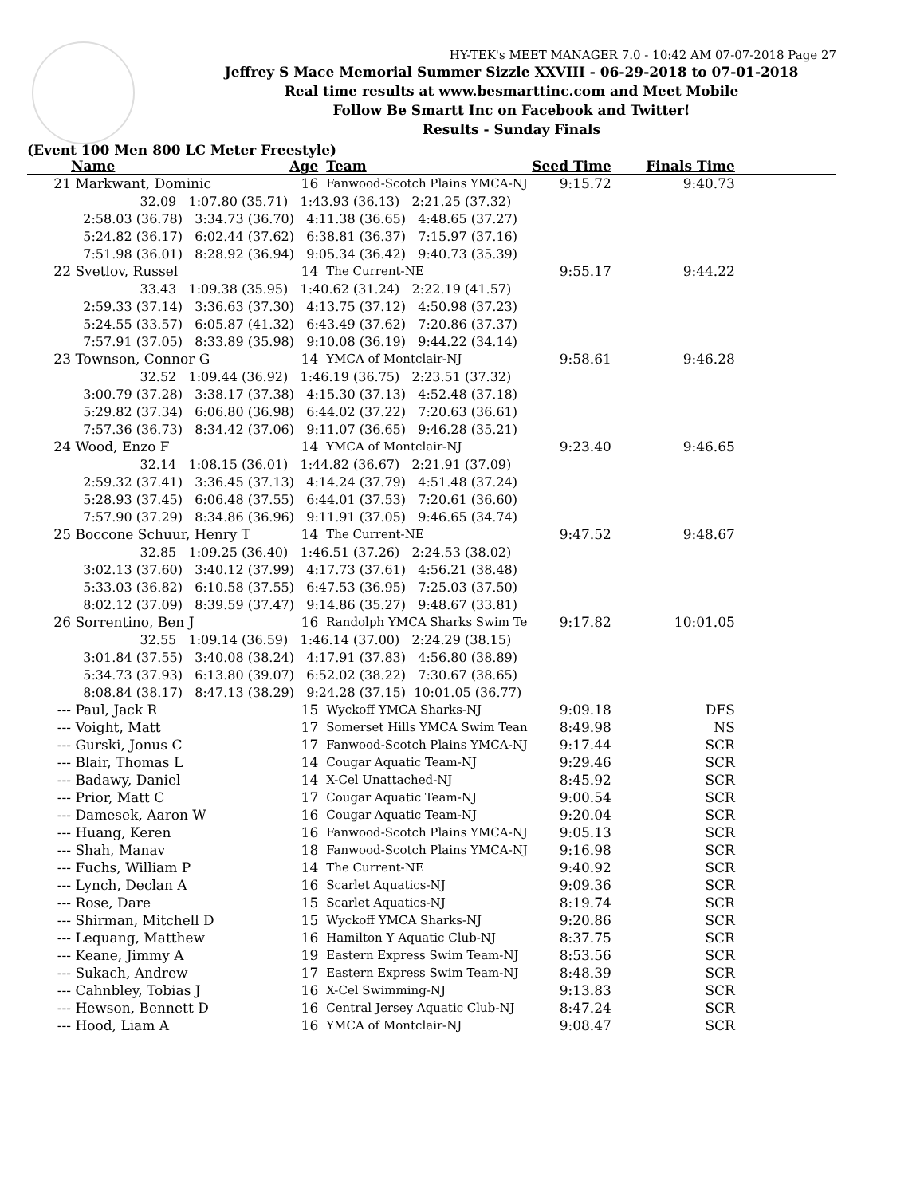HY-TEK's MEET MANAGER 7.0 - 10:42 AM 07-07-2018 Page 27
Jeffrey S Mace Memorial Summer Sizzle XXVIII - 06-29-2018 to 07-01-2018
Real time results at www.besmarttinc.com and Meet Mobile
Follow Be Smartt Inc on Facebook and Twitter!
Results - Sunday Finals
(Event 100 Men 800 LC Meter Freestyle)
| | Name | Age | | Team | Seed Time | Finals Time | |
| --- | --- | --- | --- | --- | --- | --- | --- |
| 21 | Markwant, Dominic | 16 | | Fanwood-Scotch Plains YMCA-NJ | 9:15.72 | 9:40.73 | |
| | 32.09 1:07.80 (35.71) 1:43.93 (36.13) 2:21.25 (37.32) | | | | | | |
| | 2:58.03 (36.78) 3:34.73 (36.70) 4:11.38 (36.65) 4:48.65 (37.27) | | | | | | |
| | 5:24.82 (36.17) 6:02.44 (37.62) 6:38.81 (36.37) 7:15.97 (37.16) | | | | | | |
| | 7:51.98 (36.01) 8:28.92 (36.94) 9:05.34 (36.42) 9:40.73 (35.39) | | | | | | |
| 22 | Svetlov, Russel | 14 | | The Current-NE | 9:55.17 | 9:44.22 | |
| | 33.43 1:09.38 (35.95) 1:40.62 (31.24) 2:22.19 (41.57) | | | | | | |
| | 2:59.33 (37.14) 3:36.63 (37.30) 4:13.75 (37.12) 4:50.98 (37.23) | | | | | | |
| | 5:24.55 (33.57) 6:05.87 (41.32) 6:43.49 (37.62) 7:20.86 (37.37) | | | | | | |
| | 7:57.91 (37.05) 8:33.89 (35.98) 9:10.08 (36.19) 9:44.22 (34.14) | | | | | | |
| 23 | Townson, Connor G | 14 | | YMCA of Montclair-NJ | 9:58.61 | 9:46.28 | |
| | 32.52 1:09.44 (36.92) 1:46.19 (36.75) 2:23.51 (37.32) | | | | | | |
| | 3:00.79 (37.28) 3:38.17 (37.38) 4:15.30 (37.13) 4:52.48 (37.18) | | | | | | |
| | 5:29.82 (37.34) 6:06.80 (36.98) 6:44.02 (37.22) 7:20.63 (36.61) | | | | | | |
| | 7:57.36 (36.73) 8:34.42 (37.06) 9:11.07 (36.65) 9:46.28 (35.21) | | | | | | |
| 24 | Wood, Enzo F | 14 | | YMCA of Montclair-NJ | 9:23.40 | 9:46.65 | |
| | 32.14 1:08.15 (36.01) 1:44.82 (36.67) 2:21.91 (37.09) | | | | | | |
| | 2:59.32 (37.41) 3:36.45 (37.13) 4:14.24 (37.79) 4:51.48 (37.24) | | | | | | |
| | 5:28.93 (37.45) 6:06.48 (37.55) 6:44.01 (37.53) 7:20.61 (36.60) | | | | | | |
| | 7:57.90 (37.29) 8:34.86 (36.96) 9:11.91 (37.05) 9:46.65 (34.74) | | | | | | |
| 25 | Boccone Schuur, Henry T | 14 | | The Current-NE | 9:47.52 | 9:48.67 | |
| | 32.85 1:09.25 (36.40) 1:46.51 (37.26) 2:24.53 (38.02) | | | | | | |
| | 3:02.13 (37.60) 3:40.12 (37.99) 4:17.73 (37.61) 4:56.21 (38.48) | | | | | | |
| | 5:33.03 (36.82) 6:10.58 (37.55) 6:47.53 (36.95) 7:25.03 (37.50) | | | | | | |
| | 8:02.12 (37.09) 8:39.59 (37.47) 9:14.86 (35.27) 9:48.67 (33.81) | | | | | | |
| 26 | Sorrentino, Ben J | 16 | | Randolph YMCA Sharks Swim Te | 9:17.82 | 10:01.05 | |
| | 32.55 1:09.14 (36.59) 1:46.14 (37.00) 2:24.29 (38.15) | | | | | | |
| | 3:01.84 (37.55) 3:40.08 (38.24) 4:17.91 (37.83) 4:56.80 (38.89) | | | | | | |
| | 5:34.73 (37.93) 6:13.80 (39.07) 6:52.02 (38.22) 7:30.67 (38.65) | | | | | | |
| | 8:08.84 (38.17) 8:47.13 (38.29) 9:24.28 (37.15) 10:01.05 (36.77) | | | | | | |
| --- | Paul, Jack R | 15 | | Wyckoff YMCA Sharks-NJ | 9:09.18 | DFS | |
| --- | Voight, Matt | 17 | | Somerset Hills YMCA Swim Tean | 8:49.98 | NS | |
| --- | Gurski, Jonus C | 17 | | Fanwood-Scotch Plains YMCA-NJ | 9:17.44 | SCR | |
| --- | Blair, Thomas L | 14 | | Cougar Aquatic Team-NJ | 9:29.46 | SCR | |
| --- | Badawy, Daniel | 14 | | X-Cel Unattached-NJ | 8:45.92 | SCR | |
| --- | Prior, Matt C | 17 | | Cougar Aquatic Team-NJ | 9:00.54 | SCR | |
| --- | Damesek, Aaron W | 16 | | Cougar Aquatic Team-NJ | 9:20.04 | SCR | |
| --- | Huang, Keren | 16 | | Fanwood-Scotch Plains YMCA-NJ | 9:05.13 | SCR | |
| --- | Shah, Manav | 18 | | Fanwood-Scotch Plains YMCA-NJ | 9:16.98 | SCR | |
| --- | Fuchs, William P | 14 | | The Current-NE | 9:40.92 | SCR | |
| --- | Lynch, Declan A | 16 | | Scarlet Aquatics-NJ | 9:09.36 | SCR | |
| --- | Rose, Dare | 15 | | Scarlet Aquatics-NJ | 8:19.74 | SCR | |
| --- | Shirman, Mitchell D | 15 | | Wyckoff YMCA Sharks-NJ | 9:20.86 | SCR | |
| --- | Lequang, Matthew | 16 | | Hamilton Y Aquatic Club-NJ | 8:37.75 | SCR | |
| --- | Keane, Jimmy A | 19 | | Eastern Express Swim Team-NJ | 8:53.56 | SCR | |
| --- | Sukach, Andrew | 17 | | Eastern Express Swim Team-NJ | 8:48.39 | SCR | |
| --- | Cahnbley, Tobias J | 16 | | X-Cel Swimming-NJ | 9:13.83 | SCR | |
| --- | Hewson, Bennett D | 16 | | Central Jersey Aquatic Club-NJ | 8:47.24 | SCR | |
| --- | Hood, Liam A | 16 | | YMCA of Montclair-NJ | 9:08.47 | SCR | |